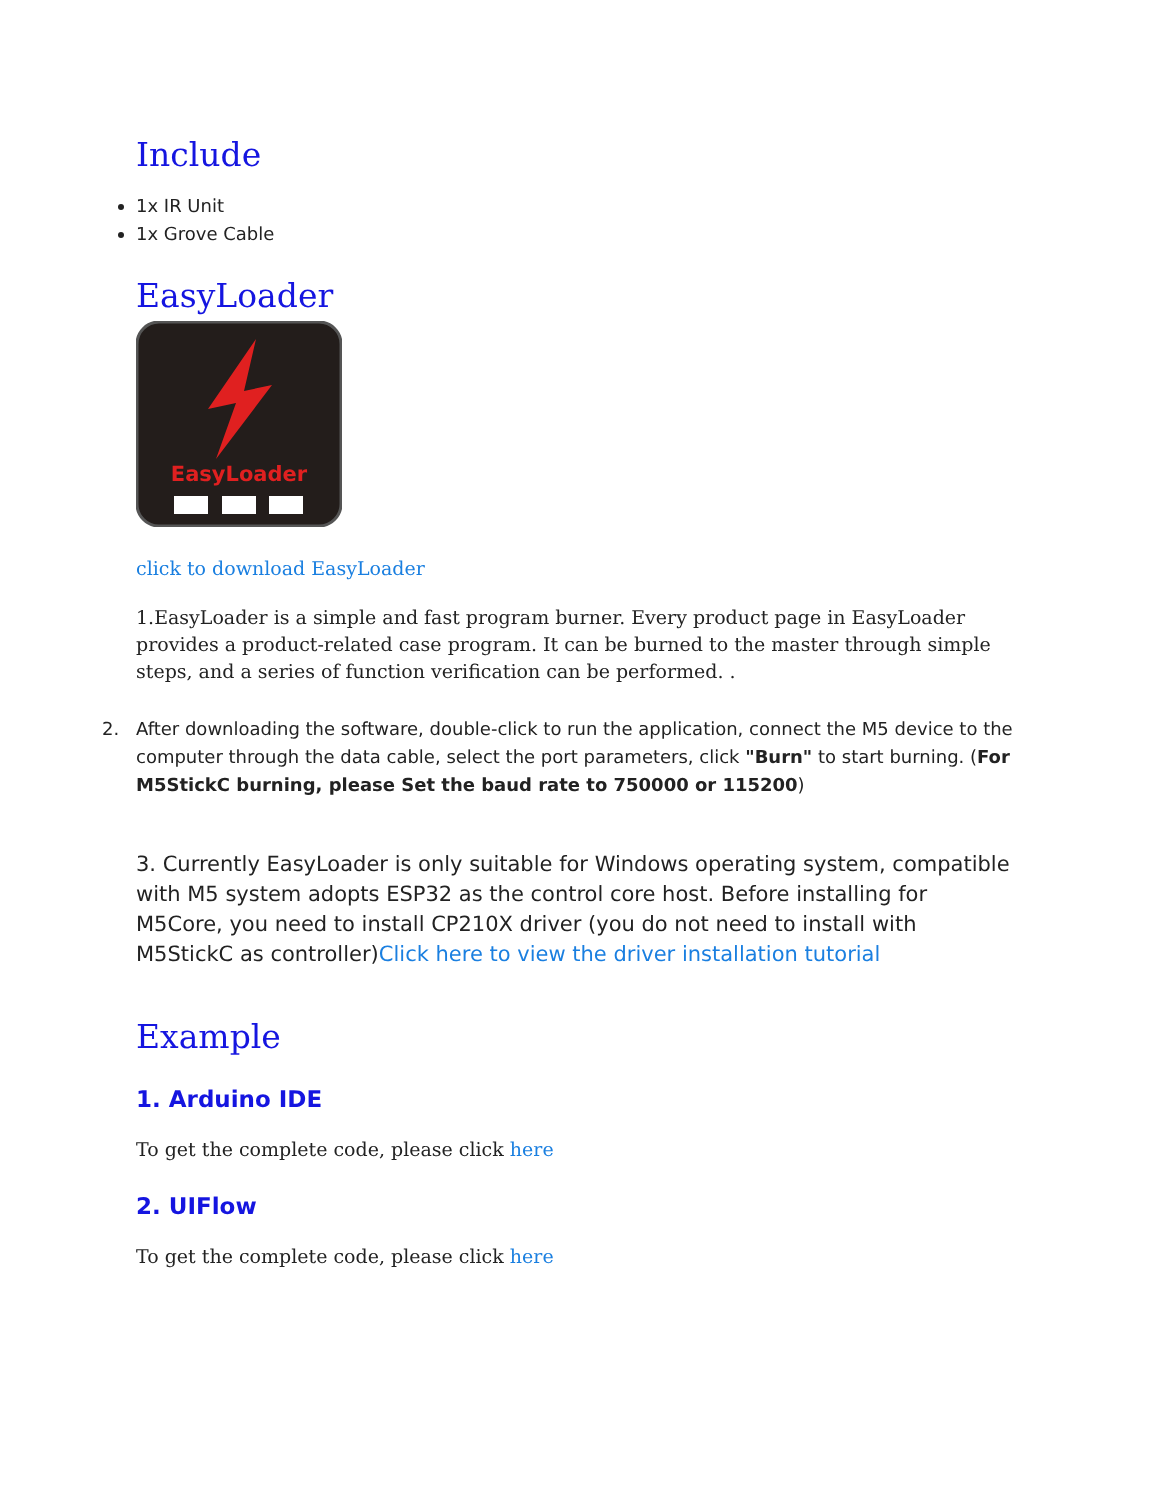Include
1x IR Unit
1x Grove Cable
EasyLoader
EasyLoader
click to download EasyLoader
1.EasyLoader is a simple and fast program burner. Every product page in EasyLoader provides a product-related case program. It can be burned to the master through simple steps, and a series of function verification can be performed. .
2. After downloading the software, double-click to run the application, connect the M5 device to the computer through the data cable, select the port parameters, click "Burn" to start burning. (For M5StickC burning, please Set the baud rate to 750000 or 115200)
3. Currently EasyLoader is only suitable for Windows operating system, compatible with M5 system adopts ESP32 as the control core host. Before installing for M5Core, you need to install CP210X driver (you do not need to install with M5StickC as controller)Click here to view the driver installation tutorial
Example
1. Arduino IDE
To get the complete code, please click here
2. UIFlow
To get the complete code, please click here